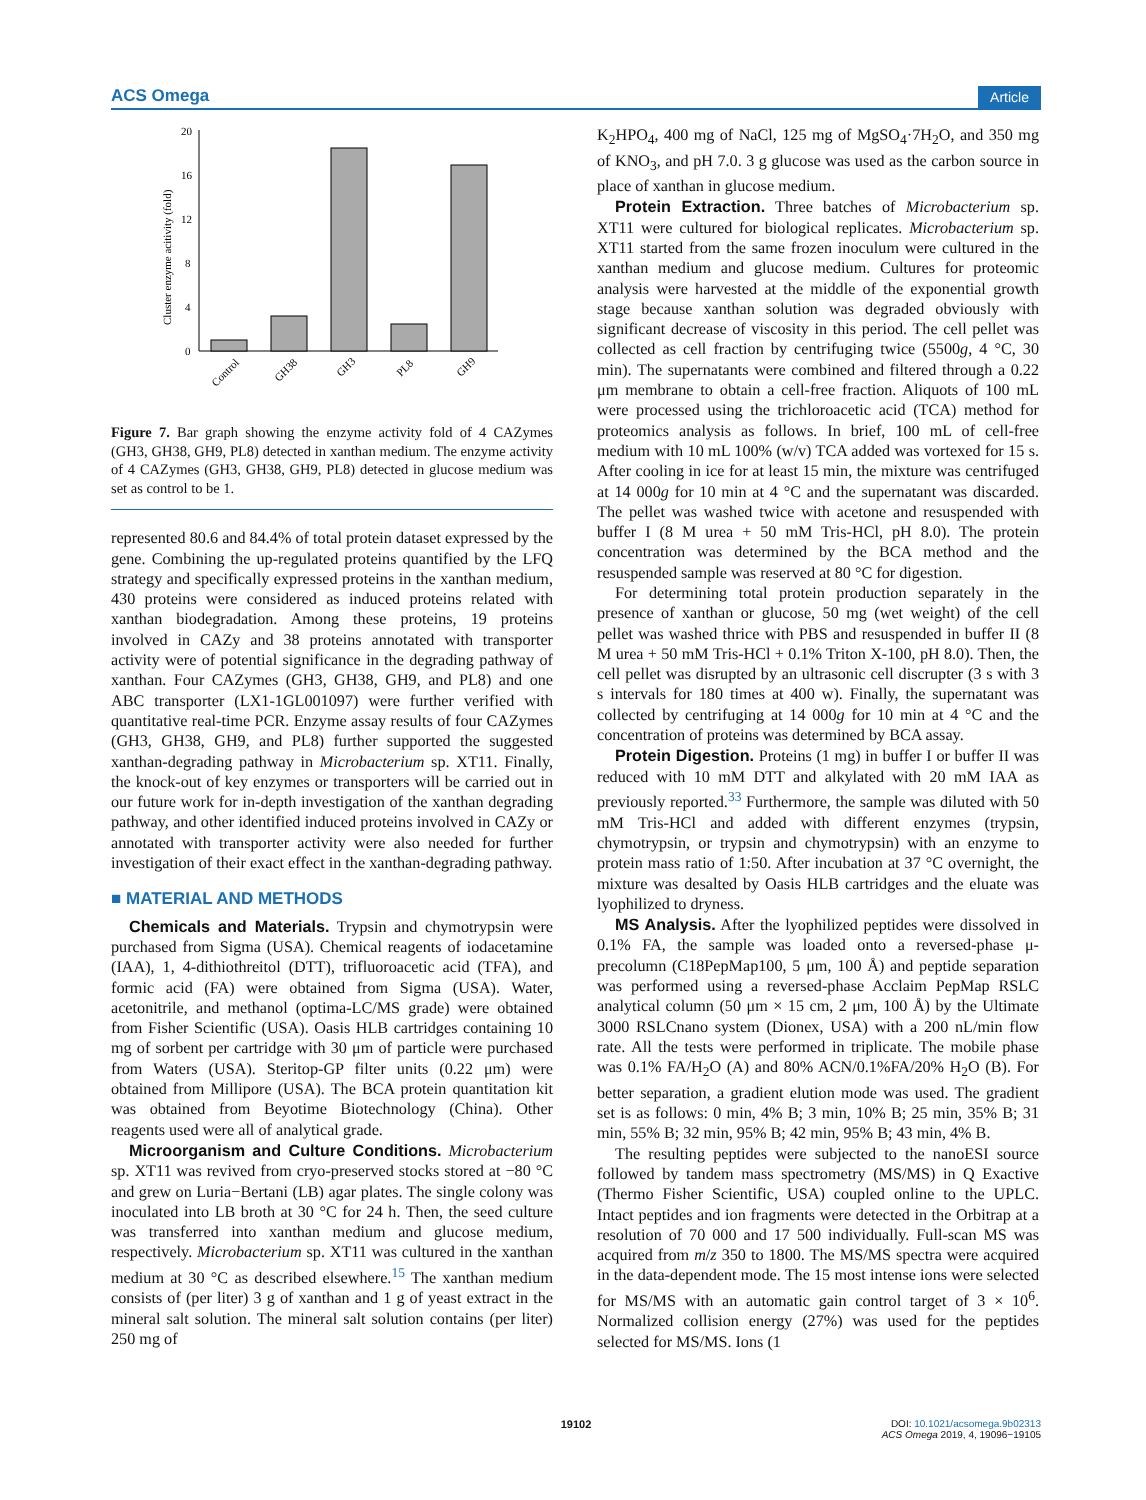ACS Omega Article
Cluster enzyme acitivity (fold)
20
16
12
8
4
0
Control
GH38
GH3
PL8
GH9
Figure 7. Bar graph showing the enzyme activity fold of 4 CAZymes (GH3, GH38, GH9, PL8) detected in xanthan medium. The enzyme activity of 4 CAZymes (GH3, GH38, GH9, PL8) detected in glucose medium was set as control to be 1.
represented 80.6 and 84.4% of total protein dataset expressed by the gene. Combining the up-regulated proteins quantified by the LFQ strategy and specifically expressed proteins in the xanthan medium, 430 proteins were considered as induced proteins related with xanthan biodegradation. Among these proteins, 19 proteins involved in CAZy and 38 proteins annotated with transporter activity were of potential significance in the degrading pathway of xanthan. Four CAZymes (GH3, GH38, GH9, and PL8) and one ABC transporter (LX1-1GL001097) were further verified with quantitative real-time PCR. Enzyme assay results of four CAZymes (GH3, GH38, GH9, and PL8) further supported the suggested xanthan-degrading pathway in Microbacterium sp. XT11. Finally, the knock-out of key enzymes or transporters will be carried out in our future work for in-depth investigation of the xanthan degrading pathway, and other identified induced proteins involved in CAZy or annotated with transporter activity were also needed for further investigation of their exact effect in the xanthan-degrading pathway.
■ MATERIAL AND METHODS
Chemicals and Materials. Trypsin and chymotrypsin were purchased from Sigma (USA). Chemical reagents of iodacetamine (IAA), 1, 4-dithiothreitol (DTT), trifluoroacetic acid (TFA), and formic acid (FA) were obtained from Sigma (USA). Water, acetonitrile, and methanol (optima-LC/MS grade) were obtained from Fisher Scientific (USA). Oasis HLB cartridges containing 10 mg of sorbent per cartridge with 30 μm of particle were purchased from Waters (USA). Steritop-GP filter units (0.22 μm) were obtained from Millipore (USA). The BCA protein quantitation kit was obtained from Beyotime Biotechnology (China). Other reagents used were all of analytical grade.
Microorganism and Culture Conditions. Microbacterium sp. XT11 was revived from cryo-preserved stocks stored at −80 °C and grew on Luria−Bertani (LB) agar plates. The single colony was inoculated into LB broth at 30 °C for 24 h. Then, the seed culture was transferred into xanthan medium and glucose medium, respectively. Microbacterium sp. XT11 was cultured in the xanthan medium at 30 °C as described elsewhere.<sup>15</sup> The xanthan medium consists of (per liter) 3 g of xanthan and 1 g of yeast extract in the mineral salt solution. The mineral salt solution contains (per liter) 250 mg of
K<sub>2</sub>HPO<sub>4</sub>, 400 mg of NaCl, 125 mg of MgSO<sub>4</sub>·7H<sub>2</sub>O, and 350 mg of KNO<sub>3</sub>, and pH 7.0. 3 g glucose was used as the carbon source in place of xanthan in glucose medium.
Protein Extraction. Three batches of Microbacterium sp. XT11 were cultured for biological replicates. Microbacterium sp. XT11 started from the same frozen inoculum were cultured in the xanthan medium and glucose medium. Cultures for proteomic analysis were harvested at the middle of the exponential growth stage because xanthan solution was degraded obviously with significant decrease of viscosity in this period. The cell pellet was collected as cell fraction by centrifuging twice (5500g, 4 °C, 30 min). The supernatants were combined and filtered through a 0.22 μm membrane to obtain a cell-free fraction. Aliquots of 100 mL were processed using the trichloroacetic acid (TCA) method for proteomics analysis as follows. In brief, 100 mL of cell-free medium with 10 mL 100% (w/v) TCA added was vortexed for 15 s. After cooling in ice for at least 15 min, the mixture was centrifuged at 14 000g for 10 min at 4 °C and the supernatant was discarded. The pellet was washed twice with acetone and resuspended with buffer I (8 M urea + 50 mM Tris-HCl, pH 8.0). The protein concentration was determined by the BCA method and the resuspended sample was reserved at 80 °C for digestion.
For determining total protein production separately in the presence of xanthan or glucose, 50 mg (wet weight) of the cell pellet was washed thrice with PBS and resuspended in buffer II (8 M urea + 50 mM Tris-HCl + 0.1% Triton X-100, pH 8.0). Then, the cell pellet was disrupted by an ultrasonic cell discrupter (3 s with 3 s intervals for 180 times at 400 w). Finally, the supernatant was collected by centrifuging at 14 000g for 10 min at 4 °C and the concentration of proteins was determined by BCA assay.
Protein Digestion. Proteins (1 mg) in buffer I or buffer II was reduced with 10 mM DTT and alkylated with 20 mM IAA as previously reported.<sup>33</sup> Furthermore, the sample was diluted with 50 mM Tris-HCl and added with different enzymes (trypsin, chymotrypsin, or trypsin and chymotrypsin) with an enzyme to protein mass ratio of 1:50. After incubation at 37 °C overnight, the mixture was desalted by Oasis HLB cartridges and the eluate was lyophilized to dryness.
MS Analysis. After the lyophilized peptides were dissolved in 0.1% FA, the sample was loaded onto a reversed-phase μ-precolumn (C18PepMap100, 5 μm, 100 Å) and peptide separation was performed using a reversed-phase Acclaim PepMap RSLC analytical column (50 μm × 15 cm, 2 μm, 100 Å) by the Ultimate 3000 RSLCnano system (Dionex, USA) with a 200 nL/min flow rate. All the tests were performed in triplicate. The mobile phase was 0.1% FA/H<sub>2</sub>O (A) and 80% ACN/0.1%FA/20% H<sub>2</sub>O (B). For better separation, a gradient elution mode was used. The gradient set is as follows: 0 min, 4% B; 3 min, 10% B; 25 min, 35% B; 31 min, 55% B; 32 min, 95% B; 42 min, 95% B; 43 min, 4% B.
The resulting peptides were subjected to the nanoESI source followed by tandem mass spectrometry (MS/MS) in Q Exactive (Thermo Fisher Scientific, USA) coupled online to the UPLC. Intact peptides and ion fragments were detected in the Orbitrap at a resolution of 70 000 and 17 500 individually. Full-scan MS was acquired from m/z 350 to 1800. The MS/MS spectra were acquired in the data-dependent mode. The 15 most intense ions were selected for MS/MS with an automatic gain control target of 3 × 10<sup>6</sup>. Normalized collision energy (27%) was used for the peptides selected for MS/MS. Ions (1
19102
DOI: 10.1021/acsomega.9b02313
ACS Omega 2019, 4, 19096−19105